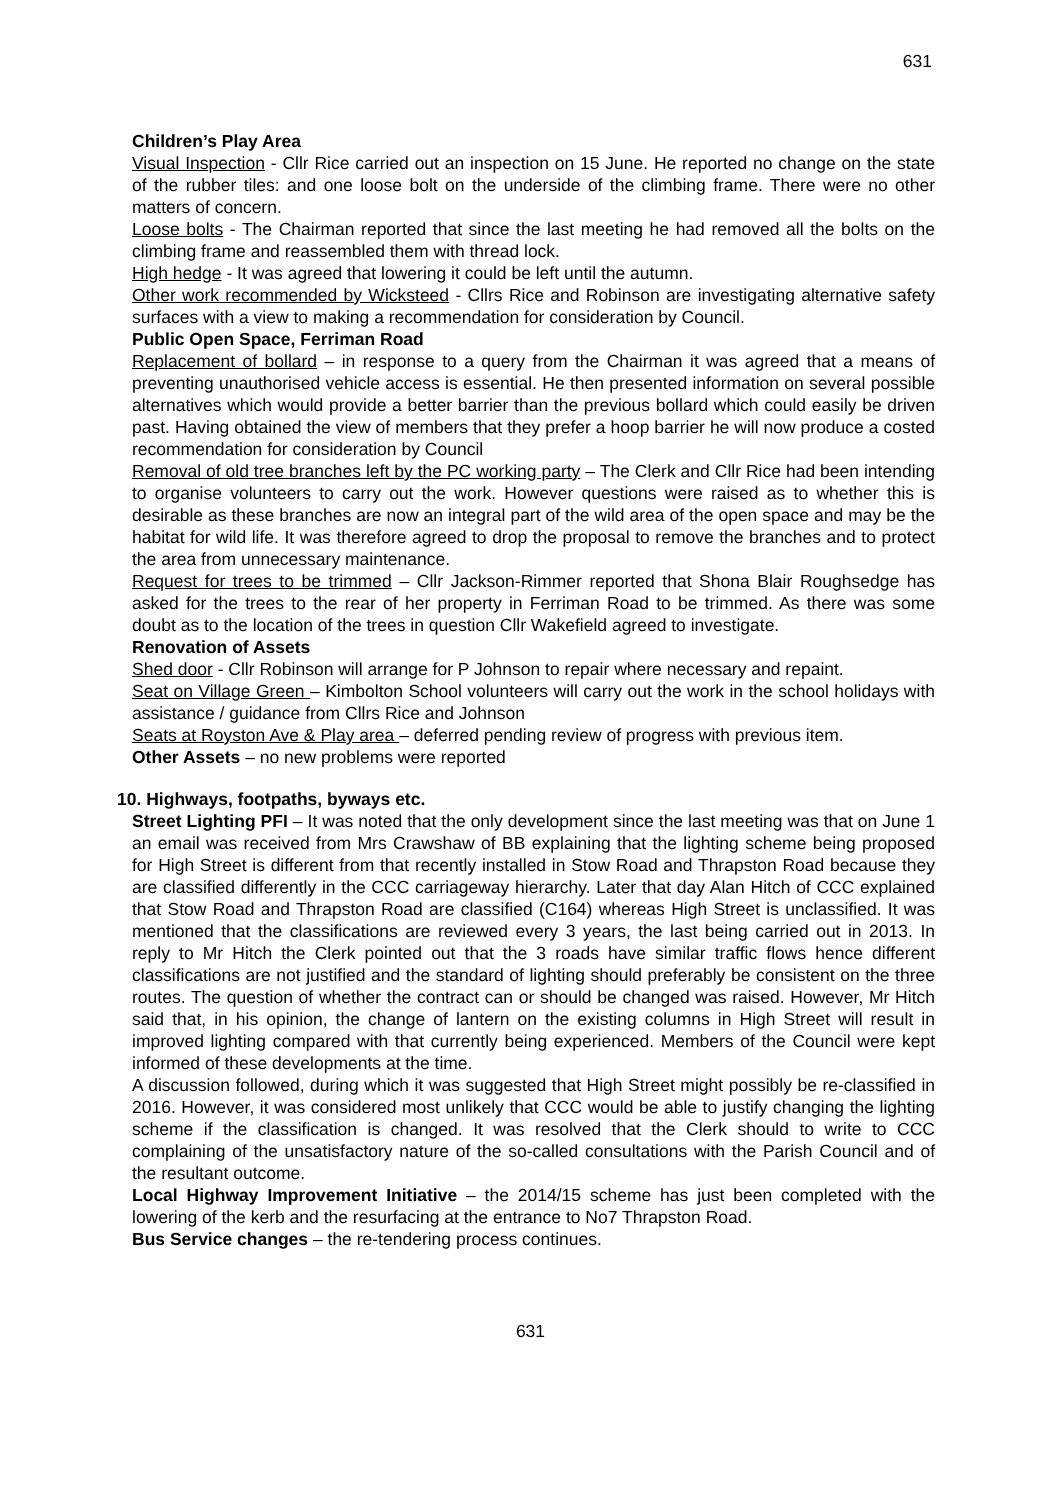631
Children’s Play Area
Visual Inspection - Cllr Rice carried out an inspection on 15 June. He reported no change on the state of the rubber tiles: and one loose bolt on the underside of the climbing frame. There were no other matters of concern.
Loose bolts - The Chairman reported that since the last meeting he had removed all the bolts on the climbing frame and reassembled them with thread lock.
High hedge - It was agreed that lowering it could be left until the autumn.
Other work recommended by Wicksteed - Cllrs Rice and Robinson are investigating alternative safety surfaces with a view to making a recommendation for consideration by Council.
Public Open Space, Ferriman Road
Replacement of bollard – in response to a query from the Chairman it was agreed that a means of preventing unauthorised vehicle access is essential. He then presented information on several possible alternatives which would provide a better barrier than the previous bollard which could easily be driven past. Having obtained the view of members that they prefer a hoop barrier he will now produce a costed recommendation for consideration by Council
Removal of old tree branches left by the PC working party – The Clerk and Cllr Rice had been intending to organise volunteers to carry out the work. However questions were raised as to whether this is desirable as these branches are now an integral part of the wild area of the open space and may be the habitat for wild life. It was therefore agreed to drop the proposal to remove the branches and to protect the area from unnecessary maintenance.
Request for trees to be trimmed – Cllr Jackson-Rimmer reported that Shona Blair Roughsedge has asked for the trees to the rear of her property in Ferriman Road to be trimmed. As there was some doubt as to the location of the trees in question Cllr Wakefield agreed to investigate.
Renovation of Assets
Shed door - Cllr Robinson will arrange for P Johnson to repair where necessary and repaint.
Seat on Village Green – Kimbolton School volunteers will carry out the work in the school holidays with assistance / guidance from Cllrs Rice and Johnson
Seats at Royston Ave & Play area – deferred pending review of progress with previous item.
Other Assets – no new problems were reported
10. Highways, footpaths, byways etc.
Street Lighting PFI – It was noted that the only development since the last meeting was that on June 1 an email was received from Mrs Crawshaw of BB explaining that the lighting scheme being proposed for High Street is different from that recently installed in Stow Road and Thrapston Road because they are classified differently in the CCC carriageway hierarchy. Later that day Alan Hitch of CCC explained that Stow Road and Thrapston Road are classified (C164) whereas High Street is unclassified. It was mentioned that the classifications are reviewed every 3 years, the last being carried out in 2013. In reply to Mr Hitch the Clerk pointed out that the 3 roads have similar traffic flows hence different classifications are not justified and the standard of lighting should preferably be consistent on the three routes. The question of whether the contract can or should be changed was raised. However, Mr Hitch said that, in his opinion, the change of lantern on the existing columns in High Street will result in improved lighting compared with that currently being experienced. Members of the Council were kept informed of these developments at the time.
A discussion followed, during which it was suggested that High Street might possibly be re-classified in 2016. However, it was considered most unlikely that CCC would be able to justify changing the lighting scheme if the classification is changed. It was resolved that the Clerk should to write to CCC complaining of the unsatisfactory nature of the so-called consultations with the Parish Council and of the resultant outcome.
Local Highway Improvement Initiative – the 2014/15 scheme has just been completed with the lowering of the kerb and the resurfacing at the entrance to No7 Thrapston Road.
Bus Service changes – the re-tendering process continues.
631